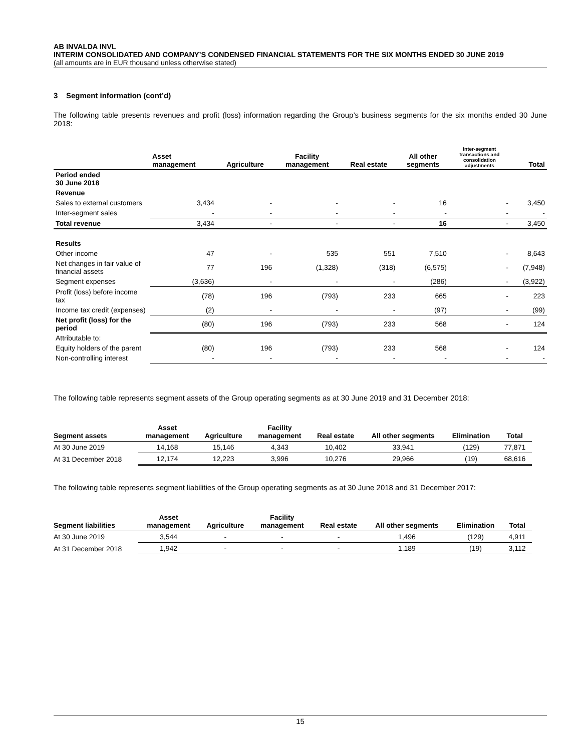AB INVALDA INVL
INTERIM CONSOLIDATED AND COMPANY’S CONDENSED FINANCIAL STATEMENTS FOR THE SIX MONTHS ENDED 30 JUNE 2019
(all amounts are in EUR thousand unless otherwise stated)
3 Segment information (cont’d)
The following table presents revenues and profit (loss) information regarding the Group’s business segments for the six months ended 30 June 2018:
| | Asset management | Agriculture | Facility management | Real estate | All other segments | Inter-segment transactions and consolidation adjustments | Total |
| --- | --- | --- | --- | --- | --- | --- | --- |
| Period ended 30 June 2018 | | | | | | | |
| Revenue | | | | | | | |
| Sales to external customers | 3,434 | - | - | - | 16 | - | 3,450 |
| Inter-segment sales | - | - | - | - | - | - | - |
| Total revenue | 3,434 | - | - | - | 16 | - | 3,450 |
| Results | | | | | | | |
| Other income | 47 | - | 535 | 551 | 7,510 | - | 8,643 |
| Net changes in fair value of financial assets | 77 | 196 | (1,328) | (318) | (6,575) | - | (7,948) |
| Segment expenses | (3,636) | - | - | - | (286) | - | (3,922) |
| Profit (loss) before income tax | (78) | 196 | (793) | 233 | 665 | - | 223 |
| Income tax credit (expenses) | (2) | - | - | - | (97) | - | (99) |
| Net profit (loss) for the period | (80) | 196 | (793) | 233 | 568 | - | 124 |
| Attributable to: | | | | | | | |
| Equity holders of the parent | (80) | 196 | (793) | 233 | 568 | - | 124 |
| Non-controlling interest | - | - | - | - | - | - | - |
The following table represents segment assets of the Group operating segments as at 30 June 2019 and 31 December 2018:
| Segment assets | Asset management | Agriculture | Facility management | Real estate | All other segments | Elimination | Total |
| --- | --- | --- | --- | --- | --- | --- | --- |
| At 30 June 2019 | 14,168 | 15,146 | 4,343 | 10,402 | 33,941 | (129) | 77,871 |
| At 31 December 2018 | 12,174 | 12,223 | 3,996 | 10,276 | 29,966 | (19) | 68,616 |
The following table represents segment liabilities of the Group operating segments as at 30 June 2018 and 31 December 2017:
| Segment liabilities | Asset management | Agriculture | Facility management | Real estate | All other segments | Elimination | Total |
| --- | --- | --- | --- | --- | --- | --- | --- |
| At 30 June 2019 | 3,544 | - | - | - | 1,496 | (129) | 4,911 |
| At 31 December 2018 | 1,942 | - | - | - | 1,189 | (19) | 3,112 |
15